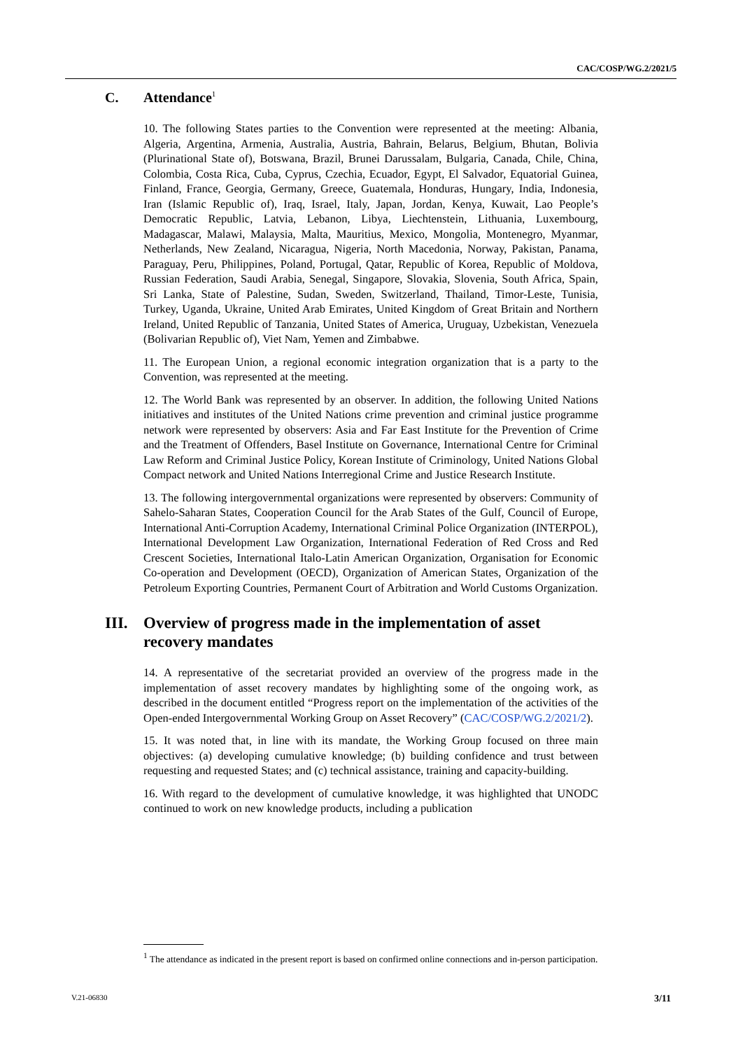CAC/COSP/WG.2/2021/5
C. Attendance<sup>1</sup>
10. The following States parties to the Convention were represented at the meeting: Albania, Algeria, Argentina, Armenia, Australia, Austria, Bahrain, Belarus, Belgium, Bhutan, Bolivia (Plurinational State of), Botswana, Brazil, Brunei Darussalam, Bulgaria, Canada, Chile, China, Colombia, Costa Rica, Cuba, Cyprus, Czechia, Ecuador, Egypt, El Salvador, Equatorial Guinea, Finland, France, Georgia, Germany, Greece, Guatemala, Honduras, Hungary, India, Indonesia, Iran (Islamic Republic of), Iraq, Israel, Italy, Japan, Jordan, Kenya, Kuwait, Lao People’s Democratic Republic, Latvia, Lebanon, Libya, Liechtenstein, Lithuania, Luxembourg, Madagascar, Malawi, Malaysia, Malta, Mauritius, Mexico, Mongolia, Montenegro, Myanmar, Netherlands, New Zealand, Nicaragua, Nigeria, North Macedonia, Norway, Pakistan, Panama, Paraguay, Peru, Philippines, Poland, Portugal, Qatar, Republic of Korea, Republic of Moldova, Russian Federation, Saudi Arabia, Senegal, Singapore, Slovakia, Slovenia, South Africa, Spain, Sri Lanka, State of Palestine, Sudan, Sweden, Switzerland, Thailand, Timor-Leste, Tunisia, Turkey, Uganda, Ukraine, United Arab Emirates, United Kingdom of Great Britain and Northern Ireland, United Republic of Tanzania, United States of America, Uruguay, Uzbekistan, Venezuela (Bolivarian Republic of), Viet Nam, Yemen and Zimbabwe.
11. The European Union, a regional economic integration organization that is a party to the Convention, was represented at the meeting.
12. The World Bank was represented by an observer. In addition, the following United Nations initiatives and institutes of the United Nations crime prevention and criminal justice programme network were represented by observers: Asia and Far East Institute for the Prevention of Crime and the Treatment of Offenders, Basel Institute on Governance, International Centre for Criminal Law Reform and Criminal Justice Policy, Korean Institute of Criminology, United Nations Global Compact network and United Nations Interregional Crime and Justice Research Institute.
13. The following intergovernmental organizations were represented by observers: Community of Sahelo-Saharan States, Cooperation Council for the Arab States of the Gulf, Council of Europe, International Anti-Corruption Academy, International Criminal Police Organization (INTERPOL), International Development Law Organization, International Federation of Red Cross and Red Crescent Societies, International Italo-Latin American Organization, Organisation for Economic Co-operation and Development (OECD), Organization of American States, Organization of the Petroleum Exporting Countries, Permanent Court of Arbitration and World Customs Organization.
III. Overview of progress made in the implementation of asset recovery mandates
14. A representative of the secretariat provided an overview of the progress made in the implementation of asset recovery mandates by highlighting some of the ongoing work, as described in the document entitled “Progress report on the implementation of the activities of the Open-ended Intergovernmental Working Group on Asset Recovery” (CAC/COSP/WG.2/2021/2).
15. It was noted that, in line with its mandate, the Working Group focused on three main objectives: (a) developing cumulative knowledge; (b) building confidence and trust between requesting and requested States; and (c) technical assistance, training and capacity-building.
16. With regard to the development of cumulative knowledge, it was highlighted that UNODC continued to work on new knowledge products, including a publication
<sup>1</sup> The attendance as indicated in the present report is based on confirmed online connections and in-person participation.
V.21-06830 3/11